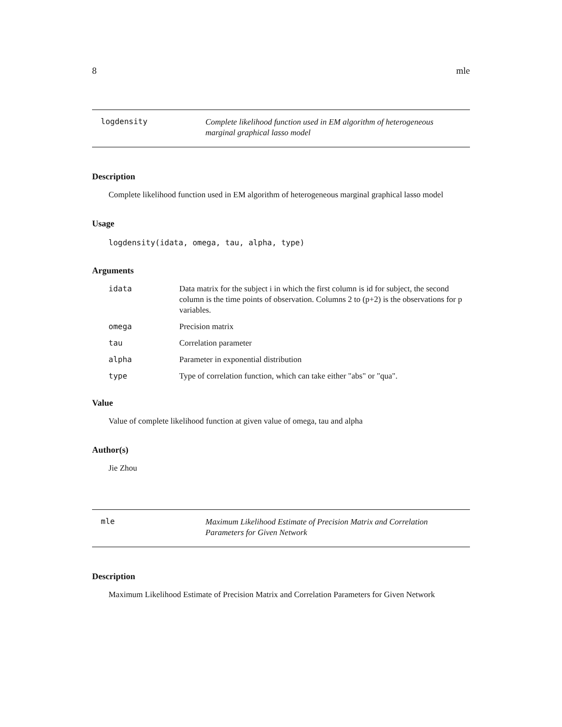8 mle
logdensity
Complete likelihood function used in EM algorithm of heterogeneous marginal graphical lasso model
Description
Complete likelihood function used in EM algorithm of heterogeneous marginal graphical lasso model
Usage
logdensity(idata, omega, tau, alpha, type)
Arguments
idata Data matrix for the subject i in which the first column is id for subject, the second column is the time points of observation. Columns 2 to (p+2) is the observations for p variables.
omega Precision matrix
tau Correlation parameter
alpha Parameter in exponential distribution
type Type of correlation function, which can take either "abs" or "qua".
Value
Value of complete likelihood function at given value of omega, tau and alpha
Author(s)
Jie Zhou
mle
Maximum Likelihood Estimate of Precision Matrix and Correlation Parameters for Given Network
Description
Maximum Likelihood Estimate of Precision Matrix and Correlation Parameters for Given Network